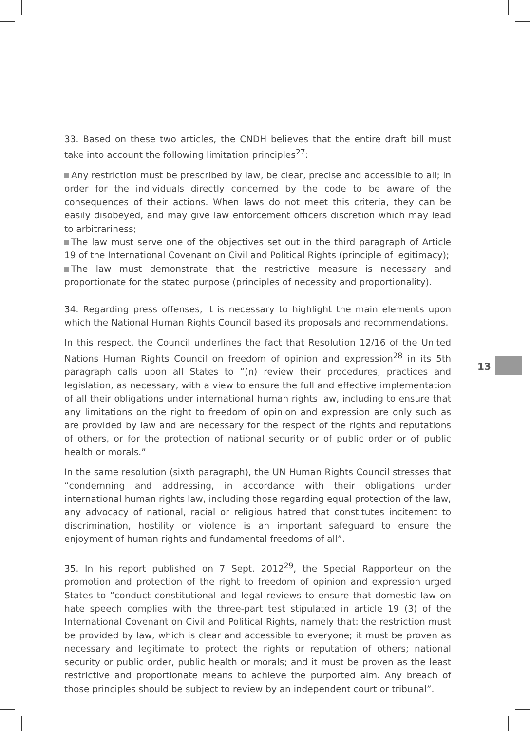33. Based on these two articles, the CNDH believes that the entire draft bill must take into account the following limitation principles<sup>27</sup>:
Any restriction must be prescribed by law, be clear, precise and accessible to all; in order for the individuals directly concerned by the code to be aware of the consequences of their actions. When laws do not meet this criteria, they can be easily disobeyed, and may give law enforcement officers discretion which may lead to arbitrariness;
The law must serve one of the objectives set out in the third paragraph of Article 19 of the International Covenant on Civil and Political Rights (principle of legitimacy);
The law must demonstrate that the restrictive measure is necessary and proportionate for the stated purpose (principles of necessity and proportionality).
34. Regarding press offenses, it is necessary to highlight the main elements upon which the National Human Rights Council based its proposals and recommendations.
In this respect, the Council underlines the fact that Resolution 12/16 of the United Nations Human Rights Council on freedom of opinion and expression<sup>28</sup> in its 5th paragraph calls upon all States to “(n) review their procedures, practices and legislation, as necessary, with a view to ensure the full and effective implementation of all their obligations under international human rights law, including to ensure that any limitations on the right to freedom of opinion and expression are only such as are provided by law and are necessary for the respect of the rights and reputations of others, or for the protection of national security or of public order or of public health or morals.”
In the same resolution (sixth paragraph), the UN Human Rights Council stresses that “condemning and addressing, in accordance with their obligations under international human rights law, including those regarding equal protection of the law, any advocacy of national, racial or religious hatred that constitutes incitement to discrimination, hostility or violence is an important safeguard to ensure the enjoyment of human rights and fundamental freedoms of all”.
35. In his report published on 7 Sept. 2012<sup>29</sup>, the Special Rapporteur on the promotion and protection of the right to freedom of opinion and expression urged States to “conduct constitutional and legal reviews to ensure that domestic law on hate speech complies with the three-part test stipulated in article 19 (3) of the International Covenant on Civil and Political Rights, namely that: the restriction must be provided by law, which is clear and accessible to everyone; it must be proven as necessary and legitimate to protect the rights or reputation of others; national security or public order, public health or morals; and it must be proven as the least restrictive and proportionate means to achieve the purported aim. Any breach of those principles should be subject to review by an independent court or tribunal”.
13